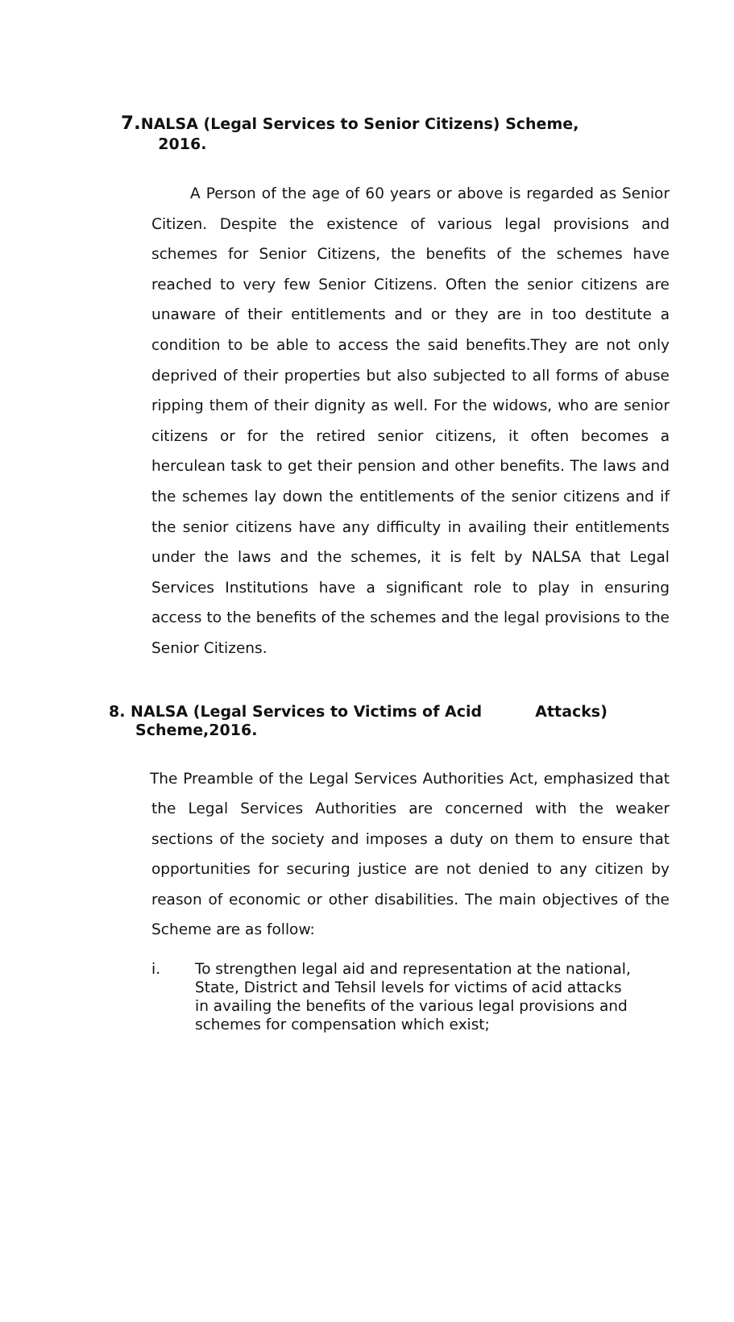7. NALSA (Legal Services to Senior Citizens) Scheme,
2016.
A Person of the age of 60 years or above is regarded as Senior Citizen. Despite the existence of various legal provisions and schemes for Senior Citizens, the benefits of the schemes have reached to very few Senior Citizens. Often the senior citizens are unaware of their entitlements and or they are in too destitute a condition to be able to access the said benefits.They are not only deprived of their properties but also subjected to all forms of abuse ripping them of their dignity as well. For the widows, who are senior citizens or for the retired senior citizens, it often becomes a herculean task to get their pension and other benefits. The laws and the schemes lay down the entitlements of the senior citizens and if the senior citizens have any difficulty in availing their entitlements under the laws and the schemes, it is felt by NALSA that Legal Services Institutions have a significant role to play in ensuring access to the benefits of the schemes and the legal provisions to the Senior Citizens.
8. NALSA (Legal Services to Victims of Acid Attacks)
Scheme,2016.
The Preamble of the Legal Services Authorities Act, emphasized that the Legal Services Authorities are concerned with the weaker sections of the society and imposes a duty on them to ensure that opportunities for securing justice are not denied to any citizen by reason of economic or other disabilities. The main objectives of the Scheme are as follow:
i. To strengthen legal aid and representation at the national, State, District and Tehsil levels for victims of acid attacks in availing the benefits of the various legal provisions and schemes for compensation which exist;